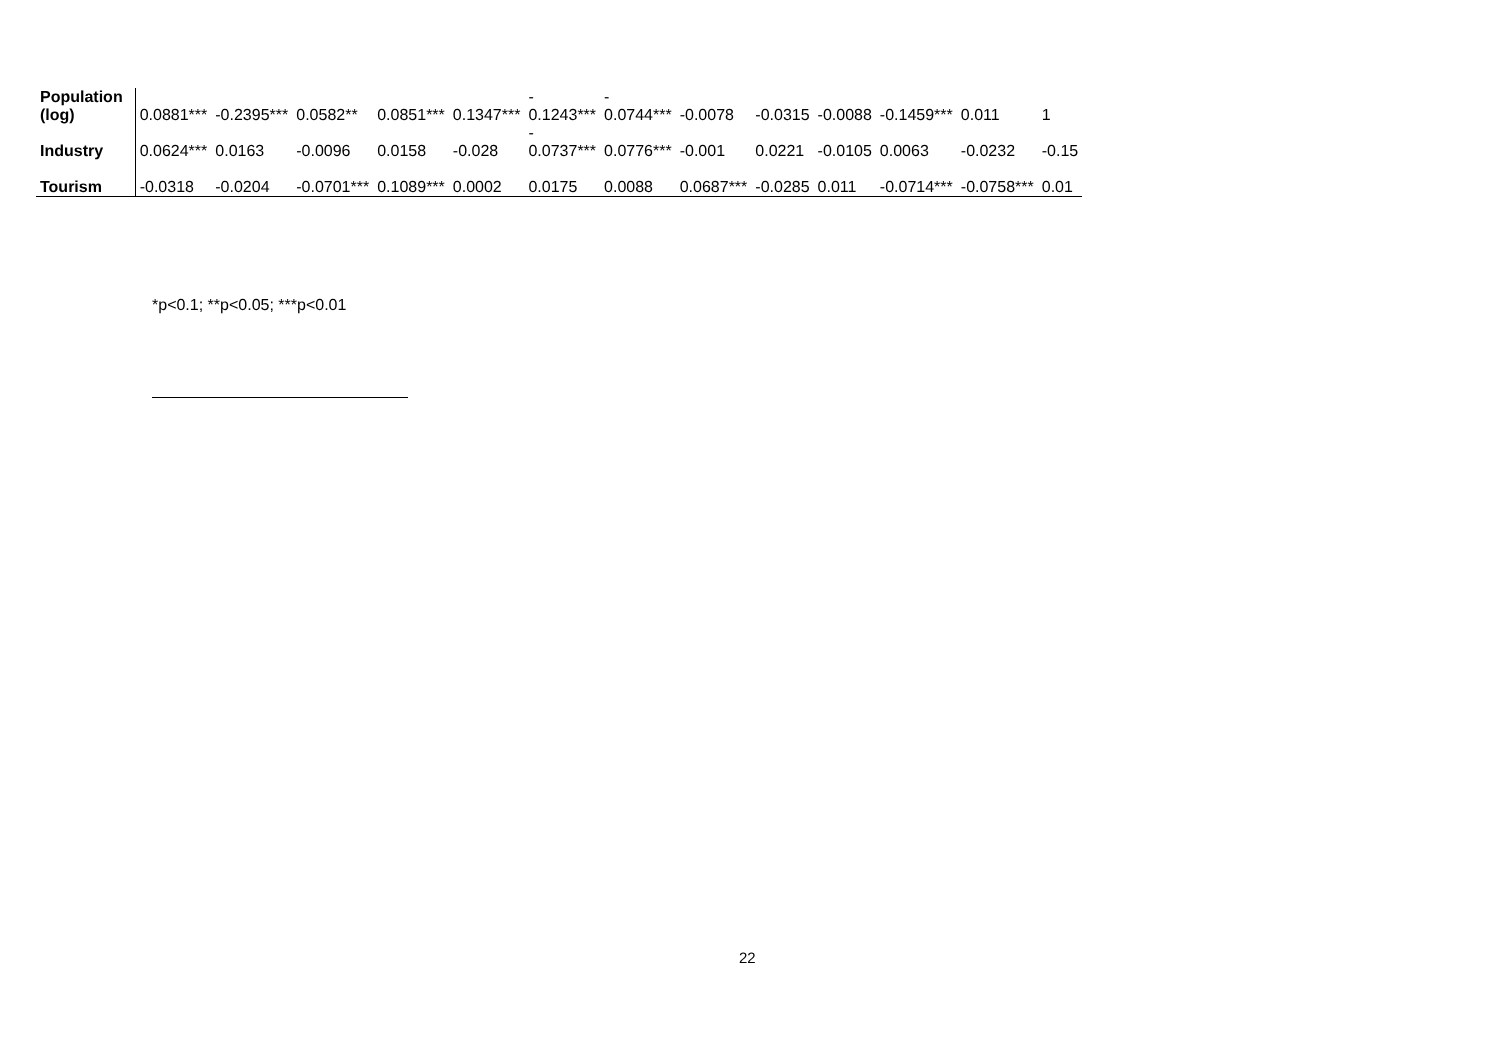| Population (log) | 0.0881*** | -0.2395*** | 0.0582** | 0.0851*** | 0.1347*** | - 0.1243*** | - 0.0744*** | -0.0078 | -0.0315 | -0.0088 | -0.1459*** | 0.011 | 1 |
| Industry | 0.0624*** | 0.0163 | -0.0096 | 0.0158 | -0.028 | - 0.0737*** | 0.0776*** | -0.001 | 0.0221 | -0.0105 | 0.0063 | -0.0232 | -0.15 |
| Tourism | -0.0318 | -0.0204 | -0.0701*** | 0.1089*** | 0.0002 | 0.0175 | 0.0088 | 0.0687*** | -0.0285 | 0.011 | -0.0714*** | -0.0758*** | 0.01 |
*p<0.1; **p<0.05; ***p<0.01
22